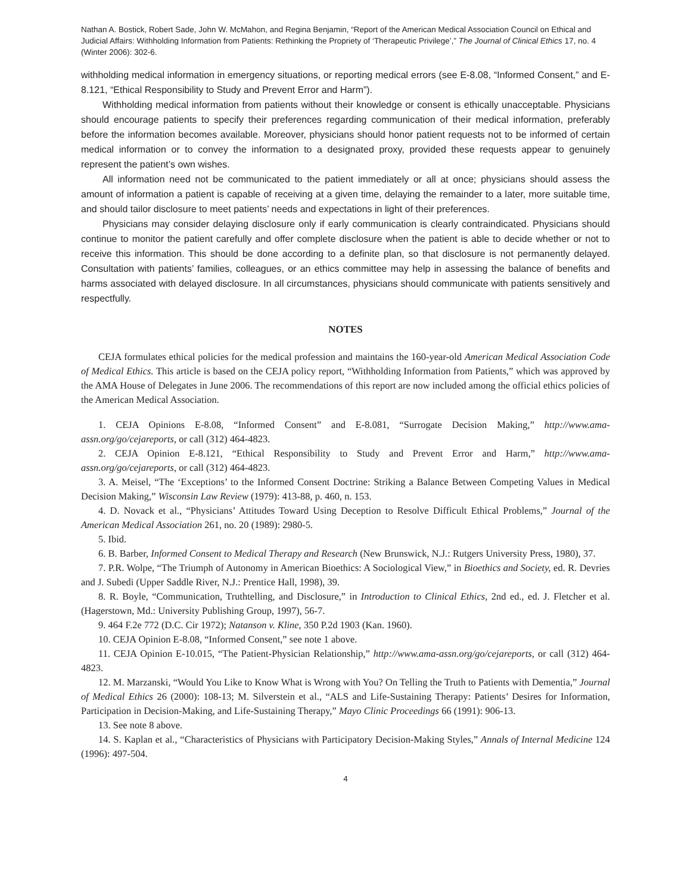Nathan A. Bostick, Robert Sade, John W. McMahon, and Regina Benjamin, “Report of the American Medical Association Council on Ethical and Judicial Affairs: Withholding Information from Patients: Rethinking the Propriety of ‘Therapeutic Privilege’,” The Journal of Clinical Ethics 17, no. 4 (Winter 2006): 302-6.
withholding medical information in emergency situations, or reporting medical errors (see E-8.08, “Informed Consent,” and E-8.121, “Ethical Responsibility to Study and Prevent Error and Harm”).
Withholding medical information from patients without their knowledge or consent is ethically unacceptable. Physicians should encourage patients to specify their preferences regarding communication of their medical information, preferably before the information becomes available. Moreover, physicians should honor patient requests not to be informed of certain medical information or to convey the information to a designated proxy, provided these requests appear to genuinely represent the patient’s own wishes.
All information need not be communicated to the patient immediately or all at once; physicians should assess the amount of information a patient is capable of receiving at a given time, delaying the remainder to a later, more suitable time, and should tailor disclosure to meet patients’ needs and expectations in light of their preferences.
Physicians may consider delaying disclosure only if early communication is clearly contraindicated. Physicians should continue to monitor the patient carefully and offer complete disclosure when the patient is able to decide whether or not to receive this information. This should be done according to a definite plan, so that disclosure is not permanently delayed. Consultation with patients’ families, colleagues, or an ethics committee may help in assessing the balance of benefits and harms associated with delayed disclosure. In all circumstances, physicians should communicate with patients sensitively and respectfully.
NOTES
CEJA formulates ethical policies for the medical profession and maintains the 160-year-old American Medical Association Code of Medical Ethics. This article is based on the CEJA policy report, “Withholding Information from Patients,” which was approved by the AMA House of Delegates in June 2006. The recommendations of this report are now included among the official ethics policies of the American Medical Association.
1. CEJA Opinions E-8.08, “Informed Consent” and E-8.081, “Surrogate Decision Making,” http://www.ama-assn.org/go/cejareports, or call (312) 464-4823.
2. CEJA Opinion E-8.121, “Ethical Responsibility to Study and Prevent Error and Harm,” http://www.ama-assn.org/go/cejareports, or call (312) 464-4823.
3. A. Meisel, “The ‘Exceptions’ to the Informed Consent Doctrine: Striking a Balance Between Competing Values in Medical Decision Making,” Wisconsin Law Review (1979): 413-88, p. 460, n. 153.
4. D. Novack et al., “Physicians’ Attitudes Toward Using Deception to Resolve Difficult Ethical Problems,” Journal of the American Medical Association 261, no. 20 (1989): 2980-5.
5. Ibid.
6. B. Barber, Informed Consent to Medical Therapy and Research (New Brunswick, N.J.: Rutgers University Press, 1980), 37.
7. P.R. Wolpe, “The Triumph of Autonomy in American Bioethics: A Sociological View,” in Bioethics and Society, ed. R. Devries and J. Subedi (Upper Saddle River, N.J.: Prentice Hall, 1998), 39.
8. R. Boyle, “Communication, Truthtelling, and Disclosure,” in Introduction to Clinical Ethics, 2nd ed., ed. J. Fletcher et al. (Hagerstown, Md.: University Publishing Group, 1997), 56-7.
9. 464 F.2e 772 (D.C. Cir 1972); Natanson v. Kline, 350 P.2d 1903 (Kan. 1960).
10. CEJA Opinion E-8.08, “Informed Consent,” see note 1 above.
11. CEJA Opinion E-10.015, “The Patient-Physician Relationship,” http://www.ama-assn.org/go/cejareports, or call (312) 464-4823.
12. M. Marzanski, “Would You Like to Know What is Wrong with You? On Telling the Truth to Patients with Dementia,” Journal of Medical Ethics 26 (2000): 108-13; M. Silverstein et al., “ALS and Life-Sustaining Therapy: Patients’ Desires for Information, Participation in Decision-Making, and Life-Sustaining Therapy,” Mayo Clinic Proceedings 66 (1991): 906-13.
13. See note 8 above.
14. S. Kaplan et al., “Characteristics of Physicians with Participatory Decision-Making Styles,” Annals of Internal Medicine 124 (1996): 497-504.
4